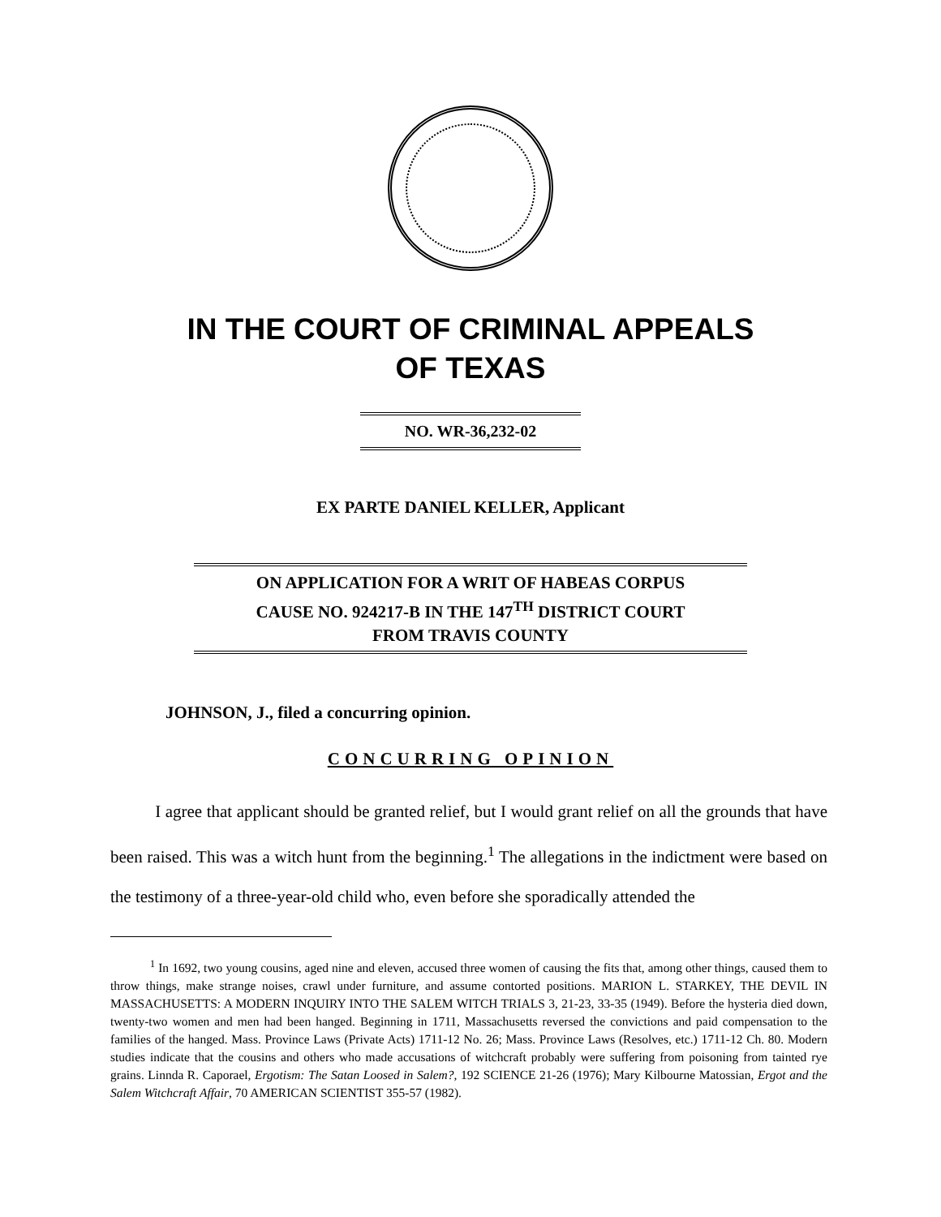IN THE COURT OF CRIMINAL APPEALS
OF TEXAS
NO. WR-36,232-02
EX PARTE DANIEL KELLER, Applicant
ON APPLICATION FOR A WRIT OF HABEAS CORPUS
CAUSE NO. 924217-B IN THE 147<sup>TH</sup> DISTRICT COURT
FROM TRAVIS COUNTY
JOHNSON, J., filed a concurring opinion.
CONCURRING OPINION
I agree that applicant should be granted relief, but I would grant relief on all the grounds that have been raised. This was a witch hunt from the beginning.<sup>1</sup> The allegations in the indictment were based on the testimony of a three-year-old child who, even before she sporadically attended the
<sup>1</sup> In 1692, two young cousins, aged nine and eleven, accused three women of causing the fits that, among other things, caused them to throw things, make strange noises, crawl under furniture, and assume contorted positions. MARION L. STARKEY, THE DEVIL IN MASSACHUSETTS: A MODERN INQUIRY INTO THE SALEM WITCH TRIALS 3, 21-23, 33-35 (1949). Before the hysteria died down, twenty-two women and men had been hanged. Beginning in 1711, Massachusetts reversed the convictions and paid compensation to the families of the hanged. Mass. Province Laws (Private Acts) 1711-12 No. 26; Mass. Province Laws (Resolves, etc.) 1711-12 Ch. 80. Modern studies indicate that the cousins and others who made accusations of witchcraft probably were suffering from poisoning from tainted rye grains. Linnda R. Caporael, Ergotism: The Satan Loosed in Salem?, 192 SCIENCE 21-26 (1976); Mary Kilbourne Matossian, Ergot and the Salem Witchcraft Affair, 70 AMERICAN SCIENTIST 355-57 (1982).